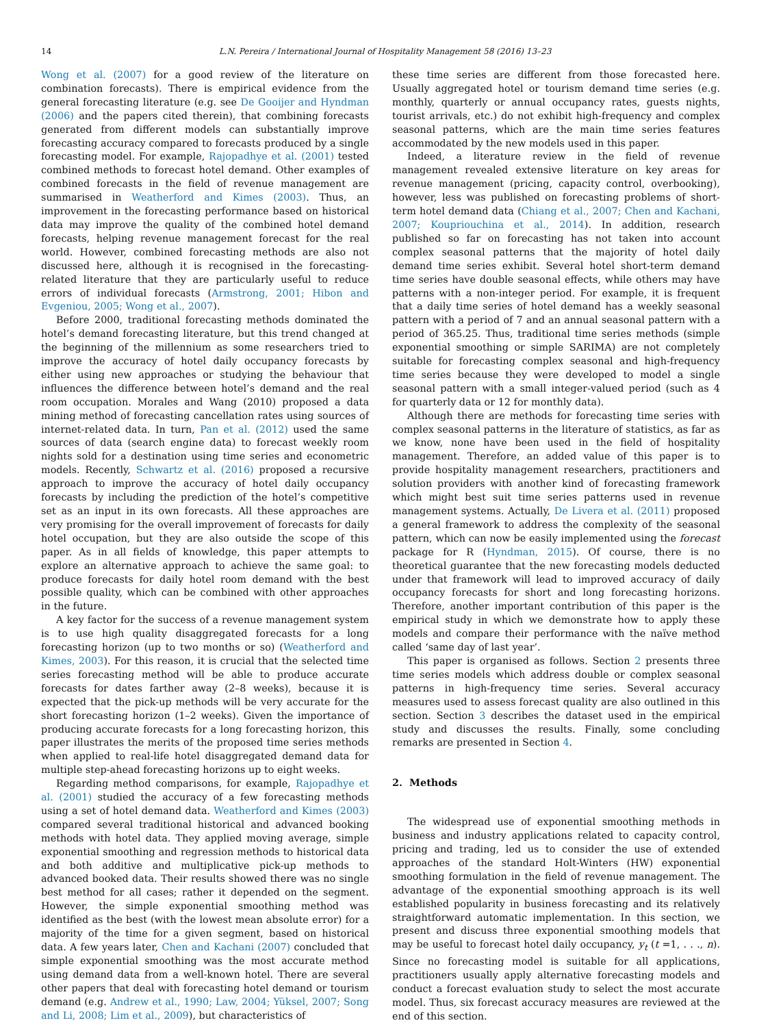14 L.N. Pereira / International Journal of Hospitality Management 58 (2016) 13–23
Wong et al. (2007) for a good review of the literature on combination forecasts). There is empirical evidence from the general forecasting literature (e.g. see De Gooijer and Hyndman (2006) and the papers cited therein), that combining forecasts generated from different models can substantially improve forecasting accuracy compared to forecasts produced by a single forecasting model. For example, Rajopadhye et al. (2001) tested combined methods to forecast hotel demand. Other examples of combined forecasts in the field of revenue management are summarised in Weatherford and Kimes (2003). Thus, an improvement in the forecasting performance based on historical data may improve the quality of the combined hotel demand forecasts, helping revenue management forecast for the real world. However, combined forecasting methods are also not discussed here, although it is recognised in the forecasting-related literature that they are particularly useful to reduce errors of individual forecasts (Armstrong, 2001; Hibon and Evgeniou, 2005; Wong et al., 2007).
Before 2000, traditional forecasting methods dominated the hotel’s demand forecasting literature, but this trend changed at the beginning of the millennium as some researchers tried to improve the accuracy of hotel daily occupancy forecasts by either using new approaches or studying the behaviour that influences the difference between hotel’s demand and the real room occupation. Morales and Wang (2010) proposed a data mining method of forecasting cancellation rates using sources of internet-related data. In turn, Pan et al. (2012) used the same sources of data (search engine data) to forecast weekly room nights sold for a destination using time series and econometric models. Recently, Schwartz et al. (2016) proposed a recursive approach to improve the accuracy of hotel daily occupancy forecasts by including the prediction of the hotel’s competitive set as an input in its own forecasts. All these approaches are very promising for the overall improvement of forecasts for daily hotel occupation, but they are also outside the scope of this paper. As in all fields of knowledge, this paper attempts to explore an alternative approach to achieve the same goal: to produce forecasts for daily hotel room demand with the best possible quality, which can be combined with other approaches in the future.
A key factor for the success of a revenue management system is to use high quality disaggregated forecasts for a long forecasting horizon (up to two months or so) (Weatherford and Kimes, 2003). For this reason, it is crucial that the selected time series forecasting method will be able to produce accurate forecasts for dates farther away (2–8 weeks), because it is expected that the pick-up methods will be very accurate for the short forecasting horizon (1–2 weeks). Given the importance of producing accurate forecasts for a long forecasting horizon, this paper illustrates the merits of the proposed time series methods when applied to real-life hotel disaggregated demand data for multiple step-ahead forecasting horizons up to eight weeks.
Regarding method comparisons, for example, Rajopadhye et al. (2001) studied the accuracy of a few forecasting methods using a set of hotel demand data. Weatherford and Kimes (2003) compared several traditional historical and advanced booking methods with hotel data. They applied moving average, simple exponential smoothing and regression methods to historical data and both additive and multiplicative pick-up methods to advanced booked data. Their results showed there was no single best method for all cases; rather it depended on the segment. However, the simple exponential smoothing method was identified as the best (with the lowest mean absolute error) for a majority of the time for a given segment, based on historical data. A few years later, Chen and Kachani (2007) concluded that simple exponential smoothing was the most accurate method using demand data from a well-known hotel. There are several other papers that deal with forecasting hotel demand or tourism demand (e.g. Andrew et al., 1990; Law, 2004; Yüksel, 2007; Song and Li, 2008; Lim et al., 2009), but characteristics of
these time series are different from those forecasted here. Usually aggregated hotel or tourism demand time series (e.g. monthly, quarterly or annual occupancy rates, guests nights, tourist arrivals, etc.) do not exhibit high-frequency and complex seasonal patterns, which are the main time series features accommodated by the new models used in this paper.
Indeed, a literature review in the field of revenue management revealed extensive literature on key areas for revenue management (pricing, capacity control, overbooking), however, less was published on forecasting problems of short-term hotel demand data (Chiang et al., 2007; Chen and Kachani, 2007; Koupriouchina et al., 2014). In addition, research published so far on forecasting has not taken into account complex seasonal patterns that the majority of hotel daily demand time series exhibit. Several hotel short-term demand time series have double seasonal effects, while others may have patterns with a non-integer period. For example, it is frequent that a daily time series of hotel demand has a weekly seasonal pattern with a period of 7 and an annual seasonal pattern with a period of 365.25. Thus, traditional time series methods (simple exponential smoothing or simple SARIMA) are not completely suitable for forecasting complex seasonal and high-frequency time series because they were developed to model a single seasonal pattern with a small integer-valued period (such as 4 for quarterly data or 12 for monthly data).
Although there are methods for forecasting time series with complex seasonal patterns in the literature of statistics, as far as we know, none have been used in the field of hospitality management. Therefore, an added value of this paper is to provide hospitality management researchers, practitioners and solution providers with another kind of forecasting framework which might best suit time series patterns used in revenue management systems. Actually, De Livera et al. (2011) proposed a general framework to address the complexity of the seasonal pattern, which can now be easily implemented using the forecast package for R (Hyndman, 2015). Of course, there is no theoretical guarantee that the new forecasting models deducted under that framework will lead to improved accuracy of daily occupancy forecasts for short and long forecasting horizons. Therefore, another important contribution of this paper is the empirical study in which we demonstrate how to apply these models and compare their performance with the naïve method called ‘same day of last year’.
This paper is organised as follows. Section 2 presents three time series models which address double or complex seasonal patterns in high-frequency time series. Several accuracy measures used to assess forecast quality are also outlined in this section. Section 3 describes the dataset used in the empirical study and discusses the results. Finally, some concluding remarks are presented in Section 4.
2. Methods
The widespread use of exponential smoothing methods in business and industry applications related to capacity control, pricing and trading, led us to consider the use of extended approaches of the standard Holt-Winters (HW) exponential smoothing formulation in the field of revenue management. The advantage of the exponential smoothing approach is its well established popularity in business forecasting and its relatively straightforward automatic implementation. In this section, we present and discuss three exponential smoothing models that may be useful to forecast hotel daily occupancy, y<sub>t</sub> (t =1, . . ., n). Since no forecasting model is suitable for all applications, practitioners usually apply alternative forecasting models and conduct a forecast evaluation study to select the most accurate model. Thus, six forecast accuracy measures are reviewed at the end of this section.